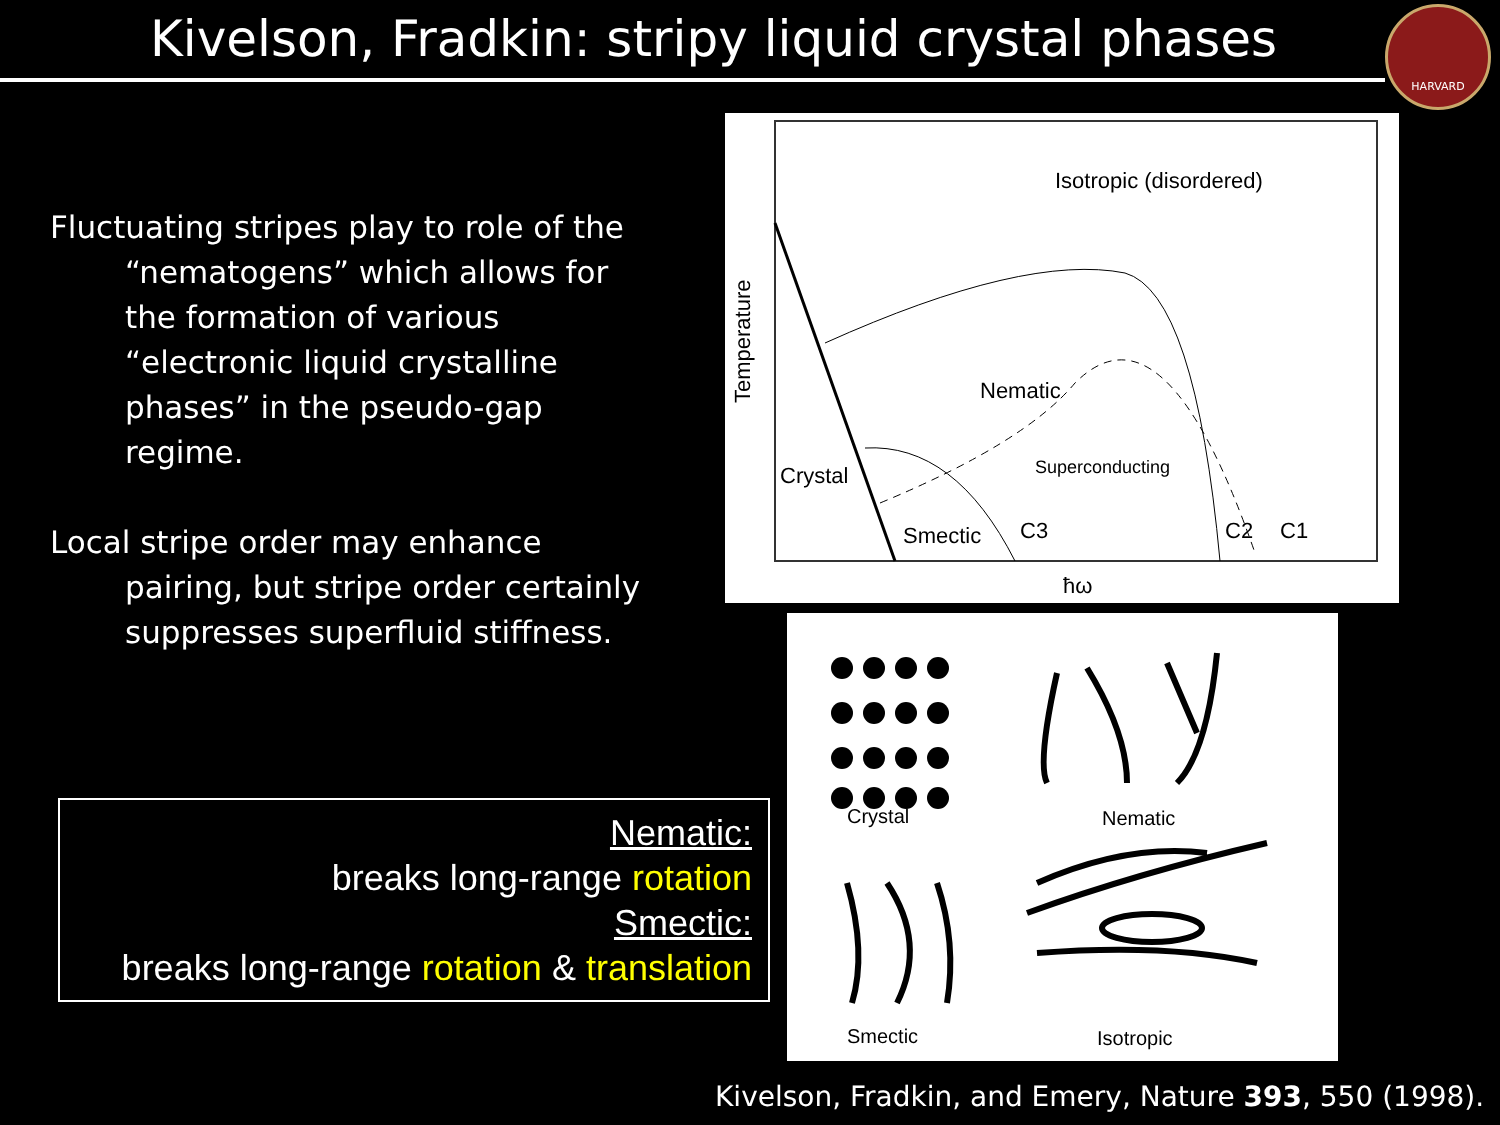Kivelson, Fradkin: stripy liquid crystal phases
HARVARD
Fluctuating stripes play to role of the “nematogens” which allows for the formation of various “electronic liquid crystalline phases” in the pseudo-gap regime.
Local stripe order may enhance pairing, but stripe order certainly suppresses superfluid stiffness.
Nematic:
breaks long-range rotation
Smectic:
breaks long-range rotation & translation
Isotropic (disordered)
Nematic
Crystal
Smectic
Superconducting
C3
C2
C1
ħω
Temperature
Crystal
Nematic
Smectic
Isotropic
Kivelson, Fradkin, and Emery, Nature 393, 550 (1998).